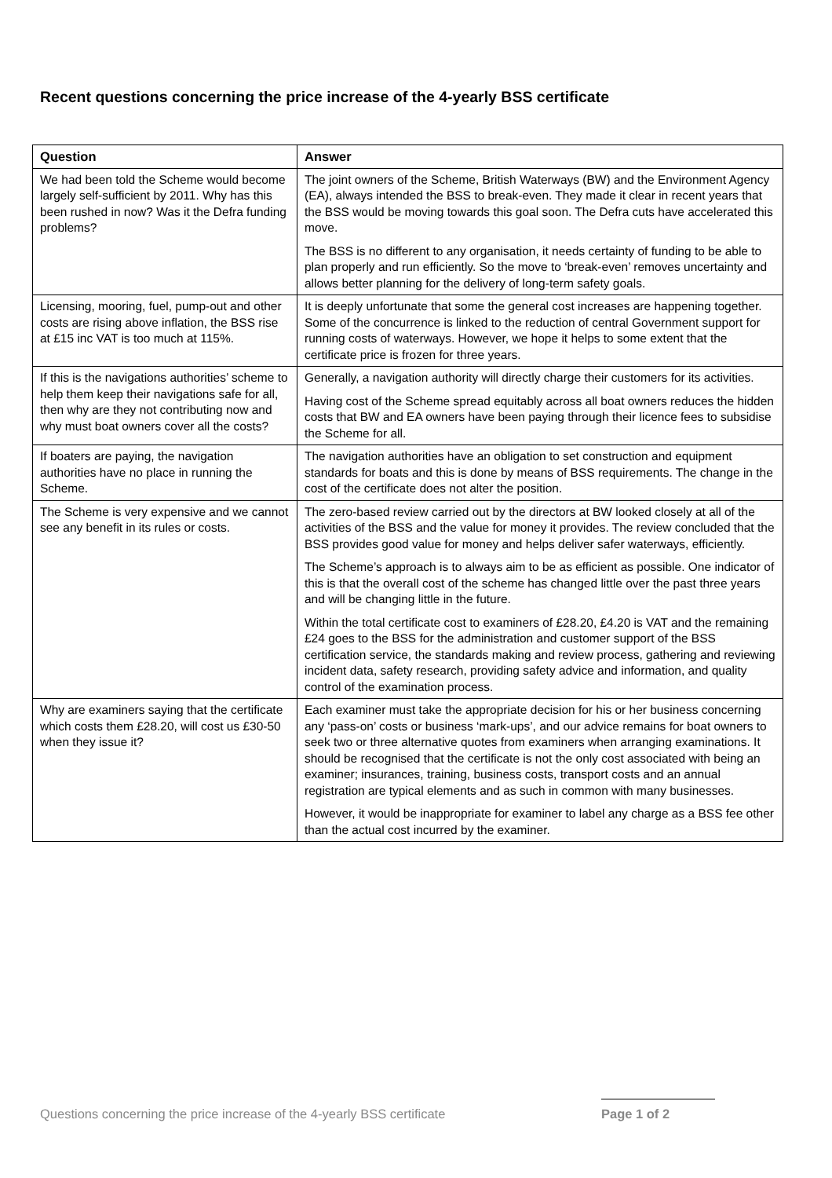Recent questions concerning the price increase of the 4-yearly BSS certificate
| Question | Answer |
| --- | --- |
| We had been told the Scheme would become largely self-sufficient by 2011. Why has this been rushed in now? Was it the Defra funding problems? | The joint owners of the Scheme, British Waterways (BW) and the Environment Agency (EA), always intended the BSS to break-even. They made it clear in recent years that the BSS would be moving towards this goal soon. The Defra cuts have accelerated this move. The BSS is no different to any organisation, it needs certainty of funding to be able to plan properly and run efficiently. So the move to ‘break-even’ removes uncertainty and allows better planning for the delivery of long-term safety goals. |
| Licensing, mooring, fuel, pump-out and other costs are rising above inflation, the BSS rise at £15 inc VAT is too much at 115%. | It is deeply unfortunate that some the general cost increases are happening together. Some of the concurrence is linked to the reduction of central Government support for running costs of waterways. However, we hope it helps to some extent that the certificate price is frozen for three years. |
| If this is the navigations authorities’ scheme to help them keep their navigations safe for all, then why are they not contributing now and why must boat owners cover all the costs? | Generally, a navigation authority will directly charge their customers for its activities. Having cost of the Scheme spread equitably across all boat owners reduces the hidden costs that BW and EA owners have been paying through their licence fees to subsidise the Scheme for all. |
| If boaters are paying, the navigation authorities have no place in running the Scheme. | The navigation authorities have an obligation to set construction and equipment standards for boats and this is done by means of BSS requirements. The change in the cost of the certificate does not alter the position. |
| The Scheme is very expensive and we cannot see any benefit in its rules or costs. | The zero-based review carried out by the directors at BW looked closely at all of the activities of the BSS and the value for money it provides. The review concluded that the BSS provides good value for money and helps deliver safer waterways, efficiently. The Scheme’s approach is to always aim to be as efficient as possible. One indicator of this is that the overall cost of the scheme has changed little over the past three years and will be changing little in the future. Within the total certificate cost to examiners of £28.20, £4.20 is VAT and the remaining £24 goes to the BSS for the administration and customer support of the BSS certification service, the standards making and review process, gathering and reviewing incident data, safety research, providing safety advice and information, and quality control of the examination process. |
| Why are examiners saying that the certificate which costs them £28.20, will cost us £30-50 when they issue it? | Each examiner must take the appropriate decision for his or her business concerning any ‘pass-on’ costs or business ‘mark-ups’, and our advice remains for boat owners to seek two or three alternative quotes from examiners when arranging examinations. It should be recognised that the certificate is not the only cost associated with being an examiner; insurances, training, business costs, transport costs and an annual registration are typical elements and as such in common with many businesses. However, it would be inappropriate for examiner to label any charge as a BSS fee other than the actual cost incurred by the examiner. |
Questions concerning the price increase of the 4-yearly BSS certificate Page 1 of 2